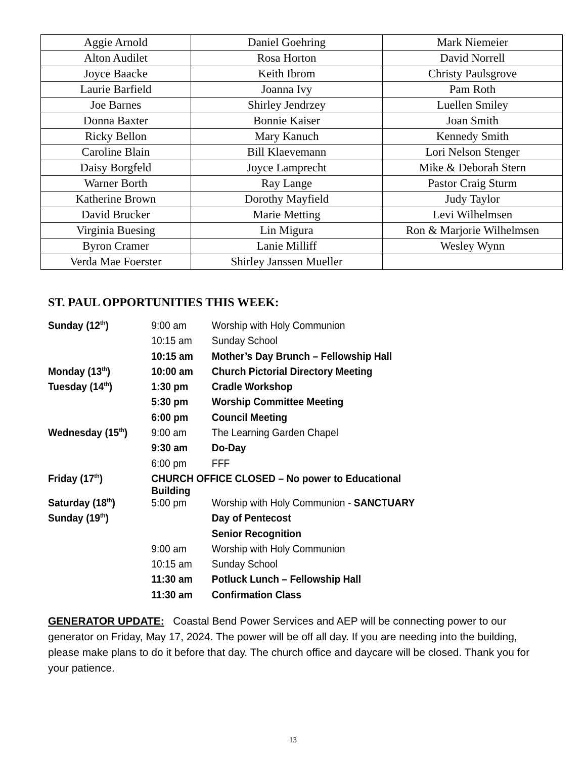| Aggie Arnold | Daniel Goehring | Mark Niemeier |
| Alton Audilet | Rosa Horton | David Norrell |
| Joyce Baacke | Keith Ibrom | Christy Paulsgrove |
| Laurie Barfield | Joanna Ivy | Pam Roth |
| Joe Barnes | Shirley Jendrzey | Luellen Smiley |
| Donna Baxter | Bonnie Kaiser | Joan Smith |
| Ricky Bellon | Mary Kanuch | Kennedy Smith |
| Caroline Blain | Bill Klaevemann | Lori Nelson Stenger |
| Daisy Borgfeld | Joyce Lamprecht | Mike & Deborah Stern |
| Warner Borth | Ray Lange | Pastor Craig Sturm |
| Katherine Brown | Dorothy Mayfield | Judy Taylor |
| David Brucker | Marie Metting | Levi Wilhelmsen |
| Virginia Buesing | Lin Migura | Ron & Marjorie Wilhelmsen |
| Byron Cramer | Lanie Milliff | Wesley Wynn |
| Verda Mae Foerster | Shirley Janssen Mueller | |
ST. PAUL OPPORTUNITIES THIS WEEK:
| Sunday (12<sup>th</sup>) | 9:00 am | Worship with Holy Communion |
| | 10:15 am | Sunday School |
| | 10:15 am | Mother’s Day Brunch – Fellowship Hall |
| Monday (13<sup>th</sup>) | 10:00 am | Church Pictorial Directory Meeting |
| Tuesday (14<sup>th</sup>) | 1:30 pm | Cradle Workshop |
| | 5:30 pm | Worship Committee Meeting |
| | 6:00 pm | Council Meeting |
| Wednesday (15<sup>th</sup>) | 9:00 am | The Learning Garden Chapel |
| | 9:30 am | Do-Day |
| | 6:00 pm | FFF |
| Friday (17<sup>th</sup>) | CHURCH OFFICE CLOSED – No power to Educational Building | |
| Saturday (18<sup>th</sup>) | 5:00 pm | Worship with Holy Communion - SANCTUARY |
| Sunday (19<sup>th</sup>) | | Day of Pentecost |
| | | Senior Recognition |
| | 9:00 am | Worship with Holy Communion |
| | 10:15 am | Sunday School |
| | 11:30 am | Potluck Lunch – Fellowship Hall |
| | 11:30 am | Confirmation Class |
GENERATOR UPDATE: Coastal Bend Power Services and AEP will be connecting power to our generator on Friday, May 17, 2024. The power will be off all day. If you are needing into the building, please make plans to do it before that day. The church office and daycare will be closed. Thank you for your patience.
13